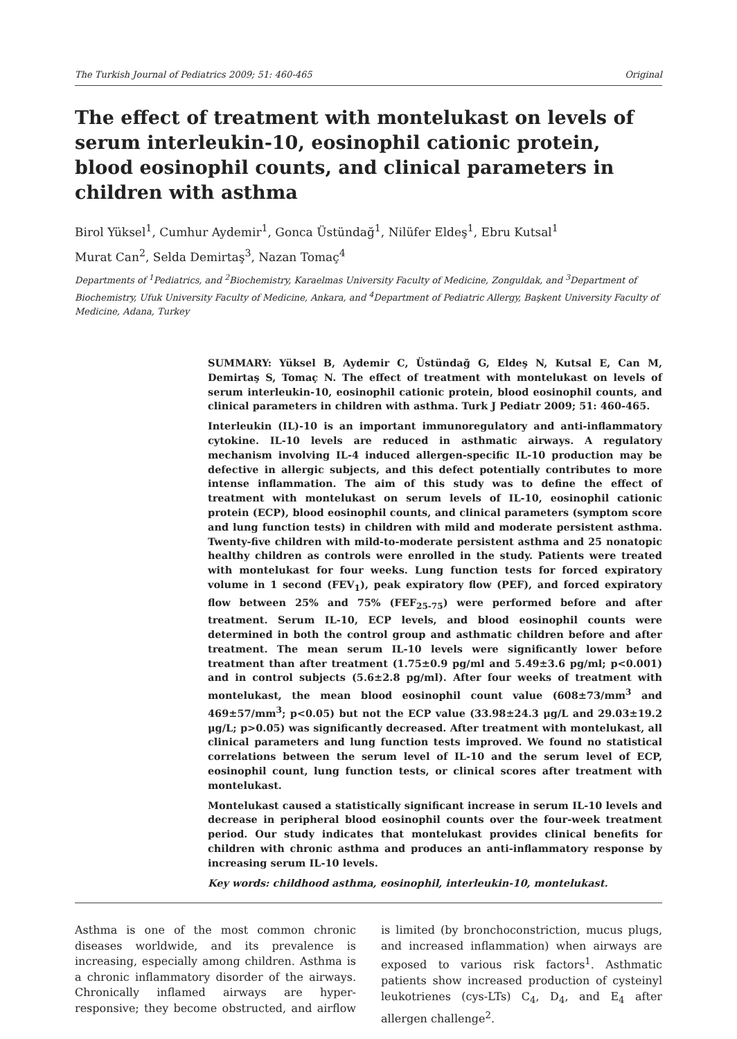The Turkish Journal of Pediatrics 2009; 51: 460-465 Original
The effect of treatment with montelukast on levels of serum interleukin-10, eosinophil cationic protein, blood eosinophil counts, and clinical parameters in children with asthma
Birol Yüksel<sup>1</sup>, Cumhur Aydemir<sup>1</sup>, Gonca Üstündağ<sup>1</sup>, Nilüfer Eldeş<sup>1</sup>, Ebru Kutsal<sup>1</sup>
Murat Can<sup>2</sup>, Selda Demirtaş<sup>3</sup>, Nazan Tomaç<sup>4</sup>
Departments of <sup>1</sup>Pediatrics, and <sup>2</sup>Biochemistry, Karaelmas University Faculty of Medicine, Zonguldak, and <sup>3</sup>Department of Biochemistry, Ufuk University Faculty of Medicine, Ankara, and <sup>4</sup>Department of Pediatric Allergy, Başkent University Faculty of Medicine, Adana, Turkey
SUMMARY: Yüksel B, Aydemir C, Üstündağ G, Eldeş N, Kutsal E, Can M, Demirtaş S, Tomaç N. The effect of treatment with montelukast on levels of serum interleukin-10, eosinophil cationic protein, blood eosinophil counts, and clinical parameters in children with asthma. Turk J Pediatr 2009; 51: 460-465.
Interleukin (IL)-10 is an important immunoregulatory and anti-inflammatory cytokine. IL-10 levels are reduced in asthmatic airways. A regulatory mechanism involving IL-4 induced allergen-specific IL-10 production may be defective in allergic subjects, and this defect potentially contributes to more intense inflammation. The aim of this study was to define the effect of treatment with montelukast on serum levels of IL-10, eosinophil cationic protein (ECP), blood eosinophil counts, and clinical parameters (symptom score and lung function tests) in children with mild and moderate persistent asthma. Twenty-five children with mild-to-moderate persistent asthma and 25 nonatopic healthy children as controls were enrolled in the study. Patients were treated with montelukast for four weeks. Lung function tests for forced expiratory volume in 1 second (FEV<sub>1</sub>), peak expiratory flow (PEF), and forced expiratory flow between 25% and 75% (FEF<sub>25-75</sub>) were performed before and after treatment. Serum IL-10, ECP levels, and blood eosinophil counts were determined in both the control group and asthmatic children before and after treatment. The mean serum IL-10 levels were significantly lower before treatment than after treatment (1.75±0.9 pg/ml and 5.49±3.6 pg/ml; p<0.001) and in control subjects (5.6±2.8 pg/ml). After four weeks of treatment with montelukast, the mean blood eosinophil count value (608±73/mm<sup>3</sup> and 469±57/mm<sup>3</sup>; p<0.05) but not the ECP value (33.98±24.3 μg/L and 29.03±19.2 μg/L; p>0.05) was significantly decreased. After treatment with montelukast, all clinical parameters and lung function tests improved. We found no statistical correlations between the serum level of IL-10 and the serum level of ECP, eosinophil count, lung function tests, or clinical scores after treatment with montelukast.
Montelukast caused a statistically significant increase in serum IL-10 levels and decrease in peripheral blood eosinophil counts over the four-week treatment period. Our study indicates that montelukast provides clinical benefits for children with chronic asthma and produces an anti-inflammatory response by increasing serum IL-10 levels.
Key words: childhood asthma, eosinophil, interleukin-10, montelukast.
Asthma is one of the most common chronic diseases worldwide, and its prevalence is increasing, especially among children. Asthma is a chronic inflammatory disorder of the airways. Chronically inflamed airways are hyper-responsive; they become obstructed, and airflow is limited (by bronchoconstriction, mucus plugs, and increased inflammation) when airways are exposed to various risk factors<sup>1</sup>. Asthmatic patients show increased production of cysteinyl leukotrienes (cys-LTs) C<sub>4</sub>, D<sub>4</sub>, and E<sub>4</sub> after allergen challenge<sup>2</sup>.